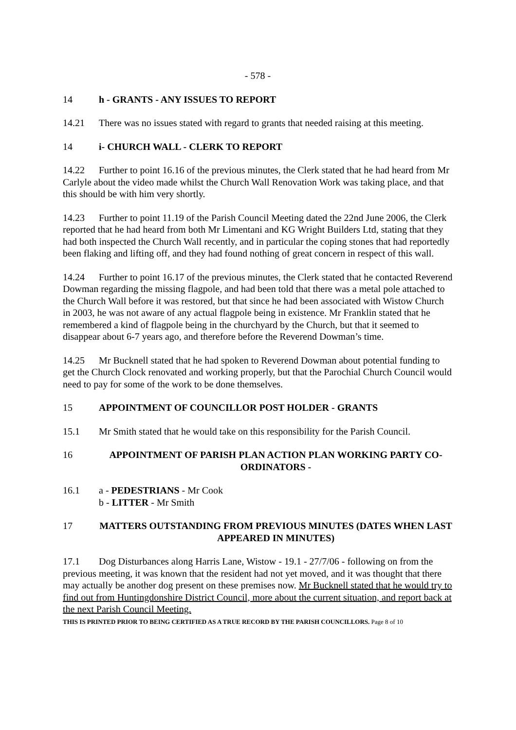- 578 -
14 h - GRANTS - ANY ISSUES TO REPORT
14.21 There was no issues stated with regard to grants that needed raising at this meeting.
14 i- CHURCH WALL - CLERK TO REPORT
14.22 Further to point 16.16 of the previous minutes, the Clerk stated that he had heard from Mr Carlyle about the video made whilst the Church Wall Renovation Work was taking place, and that this should be with him very shortly.
14.23 Further to point 11.19 of the Parish Council Meeting dated the 22nd June 2006, the Clerk reported that he had heard from both Mr Limentani and KG Wright Builders Ltd, stating that they had both inspected the Church Wall recently, and in particular the coping stones that had reportedly been flaking and lifting off, and they had found nothing of great concern in respect of this wall.
14.24 Further to point 16.17 of the previous minutes, the Clerk stated that he contacted Reverend Dowman regarding the missing flagpole, and had been told that there was a metal pole attached to the Church Wall before it was restored, but that since he had been associated with Wistow Church in 2003, he was not aware of any actual flagpole being in existence. Mr Franklin stated that he remembered a kind of flagpole being in the churchyard by the Church, but that it seemed to disappear about 6-7 years ago, and therefore before the Reverend Dowman’s time.
14.25 Mr Bucknell stated that he had spoken to Reverend Dowman about potential funding to get the Church Clock renovated and working properly, but that the Parochial Church Council would need to pay for some of the work to be done themselves.
15 APPOINTMENT OF COUNCILLOR POST HOLDER - GRANTS
15.1 Mr Smith stated that he would take on this responsibility for the Parish Council.
16 APPOINTMENT OF PARISH PLAN ACTION PLAN WORKING PARTY CO-ORDINATORS -
16.1 a - PEDESTRIANS - Mr Cook
b - LITTER - Mr Smith
17 MATTERS OUTSTANDING FROM PREVIOUS MINUTES (DATES WHEN LAST APPEARED IN MINUTES)
17.1 Dog Disturbances along Harris Lane, Wistow - 19.1 - 27/7/06 - following on from the previous meeting, it was known that the resident had not yet moved, and it was thought that there may actually be another dog present on these premises now. Mr Bucknell stated that he would try to find out from Huntingdonshire District Council, more about the current situation, and report back at the next Parish Council Meeting.
THIS IS PRINTED PRIOR TO BEING CERTIFIED AS A TRUE RECORD BY THE PARISH COUNCILLORS. Page 8 of 10